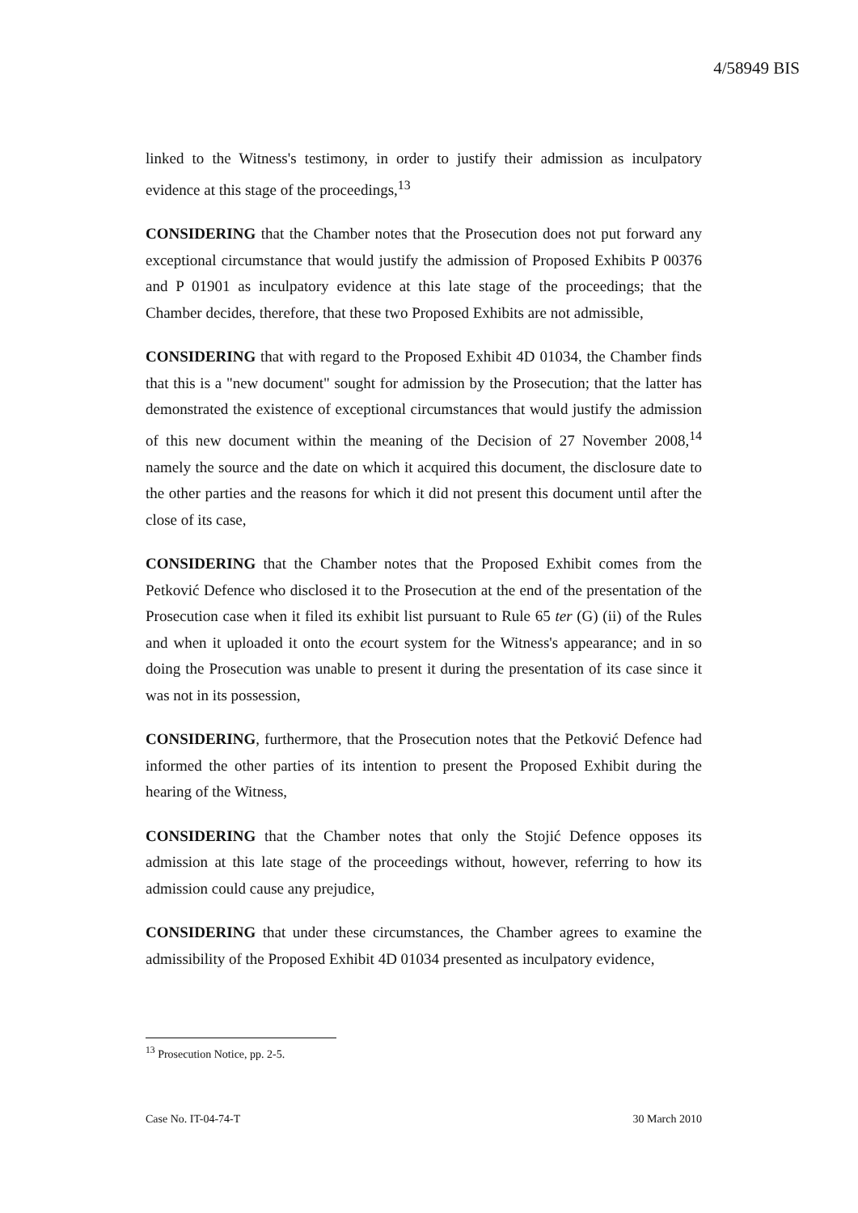4/58949 BIS
linked to the Witness's testimony, in order to justify their admission as inculpatory evidence at this stage of the proceedings,<sup>13</sup>
CONSIDERING that the Chamber notes that the Prosecution does not put forward any exceptional circumstance that would justify the admission of Proposed Exhibits P 00376 and P 01901 as inculpatory evidence at this late stage of the proceedings; that the Chamber decides, therefore, that these two Proposed Exhibits are not admissible,
CONSIDERING that with regard to the Proposed Exhibit 4D 01034, the Chamber finds that this is a "new document" sought for admission by the Prosecution; that the latter has demonstrated the existence of exceptional circumstances that would justify the admission of this new document within the meaning of the Decision of 27 November 2008,<sup>14</sup> namely the source and the date on which it acquired this document, the disclosure date to the other parties and the reasons for which it did not present this document until after the close of its case,
CONSIDERING that the Chamber notes that the Proposed Exhibit comes from the Petković Defence who disclosed it to the Prosecution at the end of the presentation of the Prosecution case when it filed its exhibit list pursuant to Rule 65 ter (G) (ii) of the Rules and when it uploaded it onto the ecourt system for the Witness's appearance; and in so doing the Prosecution was unable to present it during the presentation of its case since it was not in its possession,
CONSIDERING, furthermore, that the Prosecution notes that the Petković Defence had informed the other parties of its intention to present the Proposed Exhibit during the hearing of the Witness,
CONSIDERING that the Chamber notes that only the Stojić Defence opposes its admission at this late stage of the proceedings without, however, referring to how its admission could cause any prejudice,
CONSIDERING that under these circumstances, the Chamber agrees to examine the admissibility of the Proposed Exhibit 4D 01034 presented as inculpatory evidence,
<sup>13</sup> Prosecution Notice, pp. 2-5.
Case No. IT-04-74-T 30 March 2010